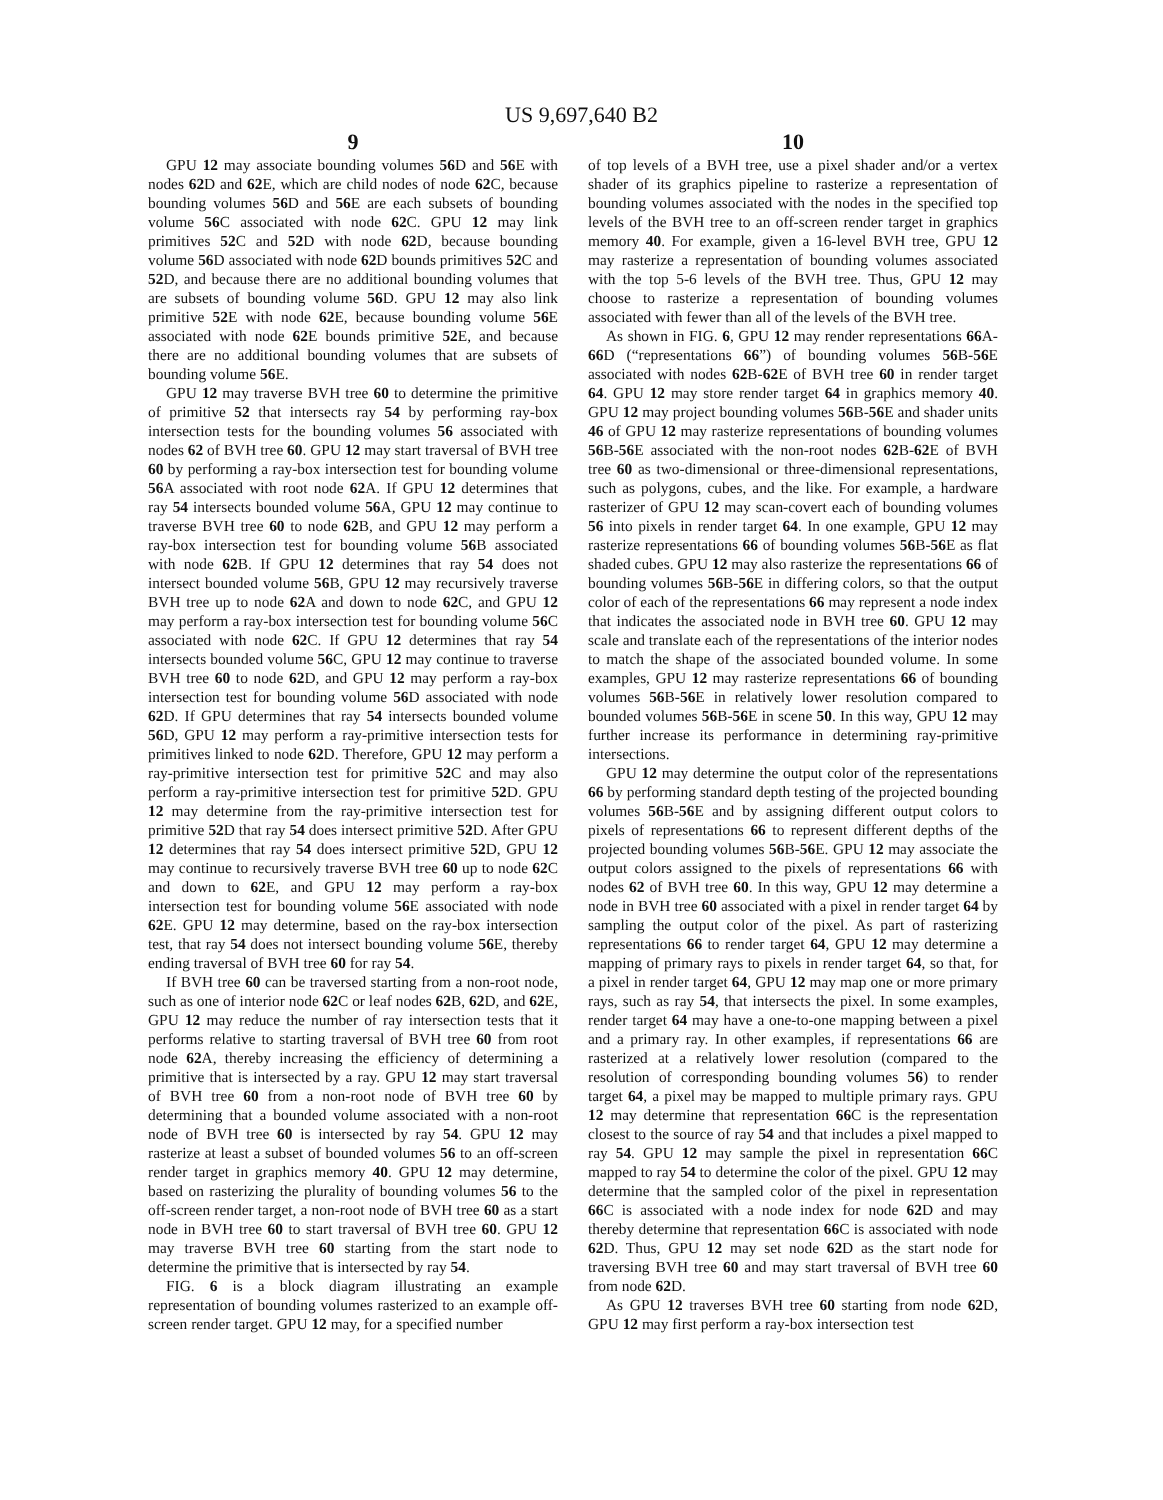US 9,697,640 B2
9
GPU 12 may associate bounding volumes 56 D and 56 E with nodes 62 D and 62 E, which are child nodes of node 62 C, because bounding volumes 56 D and 56 E are each subsets of bounding volume 56 C associated with node 62 C. GPU 12 may link primitives 52 C and 52 D with node 62 D, because bounding volume 56 D associated with node 62 D bounds primitives 52 C and 52 D, and because there are no additional bounding volumes that are subsets of bounding volume 56 D. GPU 12 may also link primitive 52 E with node 62 E, because bounding volume 56 E associated with node 62 E bounds primitive 52 E, and because there are no additional bounding volumes that are subsets of bounding volume 56 E.
GPU 12 may traverse BVH tree 60 to determine the primitive of primitive 52 that intersects ray 54 by performing ray-box intersection tests for the bounding volumes 56 associated with nodes 62 of BVH tree 60. GPU 12 may start traversal of BVH tree 60 by performing a ray-box intersection test for bounding volume 56 A associated with root node 62 A. If GPU 12 determines that ray 54 intersects bounded volume 56 A, GPU 12 may continue to traverse BVH tree 60 to node 62 B, and GPU 12 may perform a ray-box intersection test for bounding volume 56 B associated with node 62 B. If GPU 12 determines that ray 54 does not intersect bounded volume 56 B, GPU 12 may recursively traverse BVH tree up to node 62 A and down to node 62 C, and GPU 12 may perform a ray-box intersection test for bounding volume 56 C associated with node 62 C. If GPU 12 determines that ray 54 intersects bounded volume 56 C, GPU 12 may continue to traverse BVH tree 60 to node 62 D, and GPU 12 may perform a ray-box intersection test for bounding volume 56 D associated with node 62 D. If GPU determines that ray 54 intersects bounded volume 56 D, GPU 12 may perform a ray-primitive intersection tests for primitives linked to node 62 D. Therefore, GPU 12 may perform a ray-primitive intersection test for primitive 52 C and may also perform a ray-primitive intersection test for primitive 52 D. GPU 12 may determine from the ray-primitive intersection test for primitive 52 D that ray 54 does intersect primitive 52 D. After GPU 12 determines that ray 54 does intersect primitive 52 D, GPU 12 may continue to recursively traverse BVH tree 60 up to node 62 C and down to 62 E, and GPU 12 may perform a ray-box intersection test for bounding volume 56 E associated with node 62 E. GPU 12 may determine, based on the ray-box intersection test, that ray 54 does not intersect bounding volume 56 E, thereby ending traversal of BVH tree 60 for ray 54.
If BVH tree 60 can be traversed starting from a non-root node, such as one of interior node 62 C or leaf nodes 62 B, 62 D, and 62 E, GPU 12 may reduce the number of ray intersection tests that it performs relative to starting traversal of BVH tree 60 from root node 62 A, thereby increasing the efficiency of determining a primitive that is intersected by a ray. GPU 12 may start traversal of BVH tree 60 from a non-root node of BVH tree 60 by determining that a bounded volume associated with a non-root node of BVH tree 60 is intersected by ray 54. GPU 12 may rasterize at least a subset of bounded volumes 56 to an off-screen render target in graphics memory 40. GPU 12 may determine, based on rasterizing the plurality of bounding volumes 56 to the off-screen render target, a non-root node of BVH tree 60 as a start node in BVH tree 60 to start traversal of BVH tree 60. GPU 12 may traverse BVH tree 60 starting from the start node to determine the primitive that is intersected by ray 54.
FIG. 6 is a block diagram illustrating an example representation of bounding volumes rasterized to an example off-screen render target. GPU 12 may, for a specified number
10
of top levels of a BVH tree, use a pixel shader and/or a vertex shader of its graphics pipeline to rasterize a representation of bounding volumes associated with the nodes in the specified top levels of the BVH tree to an off-screen render target in graphics memory 40. For example, given a 16-level BVH tree, GPU 12 may rasterize a representation of bounding volumes associated with the top 5-6 levels of the BVH tree. Thus, GPU 12 may choose to rasterize a representation of bounding volumes associated with fewer than all of the levels of the BVH tree.
As shown in FIG. 6, GPU 12 may render representations 66 A-66 D (“representations 66”) of bounding volumes 56 B-56 E associated with nodes 62 B-62 E of BVH tree 60 in render target 64. GPU 12 may store render target 64 in graphics memory 40. GPU 12 may project bounding volumes 56 B-56 E and shader units 46 of GPU 12 may rasterize representations of bounding volumes 56 B-56 E associated with the non-root nodes 62 B-62 E of BVH tree 60 as two-dimensional or three-dimensional representations, such as polygons, cubes, and the like. For example, a hardware rasterizer of GPU 12 may scan-covert each of bounding volumes 56 into pixels in render target 64. In one example, GPU 12 may rasterize representations 66 of bounding volumes 56 B-56 E as flat shaded cubes. GPU 12 may also rasterize the representations 66 of bounding volumes 56 B-56 E in differing colors, so that the output color of each of the representations 66 may represent a node index that indicates the associated node in BVH tree 60. GPU 12 may scale and translate each of the representations of the interior nodes to match the shape of the associated bounded volume. In some examples, GPU 12 may rasterize representations 66 of bounding volumes 56 B-56 E in relatively lower resolution compared to bounded volumes 56 B-56 E in scene 50. In this way, GPU 12 may further increase its performance in determining ray-primitive intersections.
GPU 12 may determine the output color of the representations 66 by performing standard depth testing of the projected bounding volumes 56 B-56 E and by assigning different output colors to pixels of representations 66 to represent different depths of the projected bounding volumes 56 B-56 E. GPU 12 may associate the output colors assigned to the pixels of representations 66 with nodes 62 of BVH tree 60. In this way, GPU 12 may determine a node in BVH tree 60 associated with a pixel in render target 64 by sampling the output color of the pixel. As part of rasterizing representations 66 to render target 64, GPU 12 may determine a mapping of primary rays to pixels in render target 64, so that, for a pixel in render target 64, GPU 12 may map one or more primary rays, such as ray 54, that intersects the pixel. In some examples, render target 64 may have a one-to-one mapping between a pixel and a primary ray. In other examples, if representations 66 are rasterized at a relatively lower resolution (compared to the resolution of corresponding bounding volumes 56) to render target 64, a pixel may be mapped to multiple primary rays. GPU 12 may determine that representation 66 C is the representation closest to the source of ray 54 and that includes a pixel mapped to ray 54. GPU 12 may sample the pixel in representation 66 C mapped to ray 54 to determine the color of the pixel. GPU 12 may determine that the sampled color of the pixel in representation 66 C is associated with a node index for node 62 D and may thereby determine that representation 66 C is associated with node 62 D. Thus, GPU 12 may set node 62 D as the start node for traversing BVH tree 60 and may start traversal of BVH tree 60 from node 62 D.
As GPU 12 traverses BVH tree 60 starting from node 62 D, GPU 12 may first perform a ray-box intersection test